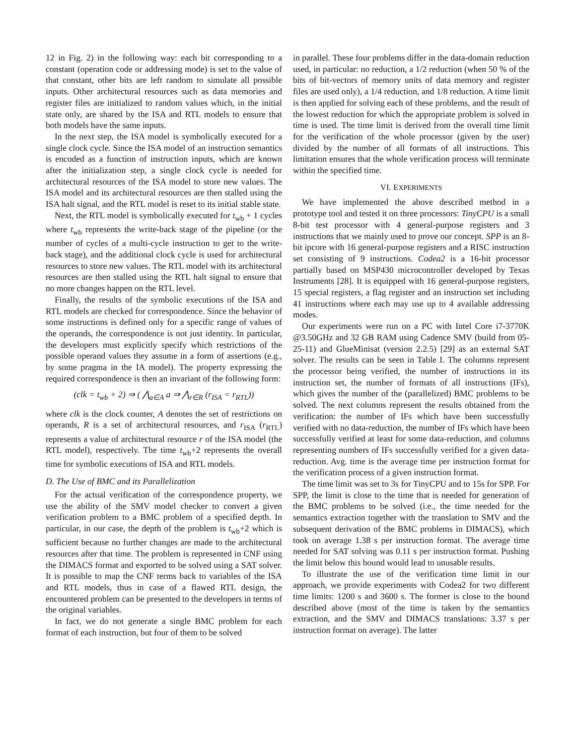12 in Fig. 2) in the following way: each bit corresponding to a constant (operation code or addressing mode) is set to the value of that constant, other bits are left random to simulate all possible inputs. Other architectural resources such as data memories and register files are initialized to random values which, in the initial state only, are shared by the ISA and RTL models to ensure that both models have the same inputs.
In the next step, the ISA model is symbolically executed for a single clock cycle. Since the ISA model of an instruction semantics is encoded as a function of instruction inputs, which are known after the initialization step, a single clock cycle is needed for architectural resources of the ISA model to store new values. The ISA model and its architectural resources are then stalled using the ISA halt signal, and the RTL model is reset to its initial stable state.
Next, the RTL model is symbolically executed for t<sub>wb</sub> + 1 cycles where t<sub>wb</sub> represents the write-back stage of the pipeline (or the number of cycles of a multi-cycle instruction to get to the write-back stage), and the additional clock cycle is used for architectural resources to store new values. The RTL model with its architectural resources are then stalled using the RTL halt signal to ensure that no more changes happen on the RTL level.
Finally, the results of the symbolic executions of the ISA and RTL models are checked for correspondence. Since the behavior of some instructions is defined only for a specific range of values of the operands, the correspondence is not just identity. In particular, the developers must explicitly specify which restrictions of the possible operand values they assume in a form of assertions (e.g., by some pragma in the IA model). The property expressing the required correspondence is then an invariant of the following form:
(clk = t<sub>wb</sub> + 2) ⇒ ( ⋀<sub>a∈A</sub> a ⇒ ⋀<sub>r∈R</sub> (r<sub>ISA</sub> = r<sub>RTL</sub>))
where clk is the clock counter, A denotes the set of restrictions on operands, R is a set of architectural resources, and r<sub>ISA</sub> (r<sub>RTL</sub>) represents a value of architectural resource r of the ISA model (the RTL model), respectively. The time t<sub>wb</sub>+2 represents the overall time for symbolic executions of ISA and RTL models.
D. The Use of BMC and its Parallelization
For the actual verification of the correspondence property, we use the ability of the SMV model checker to convert a given verification problem to a BMC problem of a specified depth. In particular, in our case, the depth of the problem is t<sub>wb</sub>+2 which is sufficient because no further changes are made to the architectural resources after that time. The problem is represented in CNF using the DIMACS format and exported to be solved using a SAT solver. It is possible to map the CNF terms back to variables of the ISA and RTL models, thus in case of a flawed RTL design, the encountered problem can be presented to the developers in terms of the original variables.
In fact, we do not generate a single BMC problem for each format of each instruction, but four of them to be solved
in parallel. These four problems differ in the data-domain reduction used, in particular: no reduction, a 1/2 reduction (when 50 % of the bits of bit-vectors of memory units of data memory and register files are used only), a 1/4 reduction, and 1/8 reduction. A time limit is then applied for solving each of these problems, and the result of the lowest reduction for which the appropriate problem is solved in time is used. The time limit is derived from the overall time limit for the verification of the whole processor (given by the user) divided by the number of all formats of all instructions. This limitation ensures that the whole verification process will terminate within the specified time.
VI. EXPERIMENTS
We have implemented the above described method in a prototype tool and tested it on three processors: TinyCPU is a small 8-bit test processor with 4 general-purpose registers and 3 instructions that we mainly used to prove our concept. SPP is an 8-bit ipcore with 16 general-purpose registers and a RISC instruction set consisting of 9 instructions. Codea2 is a 16-bit processor partially based on MSP430 microcontroller developed by Texas Instruments [28]. It is equipped with 16 general-purpose registers, 15 special registers, a flag register and an instruction set including 41 instructions where each may use up to 4 available addressing modes.
Our experiments were run on a PC with Intel Core i7-3770K @3.50GHz and 32 GB RAM using Cadence SMV (build from 05-25-11) and GlueMinisat (version 2.2.5) [29] as an external SAT solver. The results can be seen in Table I. The columns represent the processor being verified, the number of instructions in its instruction set, the number of formats of all instructions (IFs), which gives the number of the (parallelized) BMC problems to be solved. The next columns represent the results obtained from the verification: the number of IFs which have been successfully verified with no data-reduction, the number of IFs which have been successfully verified at least for some data-reduction, and columns representing numbers of IFs successfully verified for a given data-reduction. Avg. time is the average time per instruction format for the verification process of a given instruction format.
The time limit was set to 3s for TinyCPU and to 15s for SPP. For SPP, the limit is close to the time that is needed for generation of the BMC problems to be solved (i.e., the time needed for the semantics extraction together with the translation to SMV and the subsequent derivation of the BMC problems in DIMACS), which took on average 1.38 s per instruction format. The average time needed for SAT solving was 0.11 s per instruction format. Pushing the limit below this bound would lead to unusable results.
To illustrate the use of the verification time limit in our approach, we provide experiments with Codea2 for two different time limits: 1200 s and 3600 s. The former is close to the bound described above (most of the time is taken by the semantics extraction, and the SMV and DIMACS translations: 3.37 s per instruction format on average). The latter